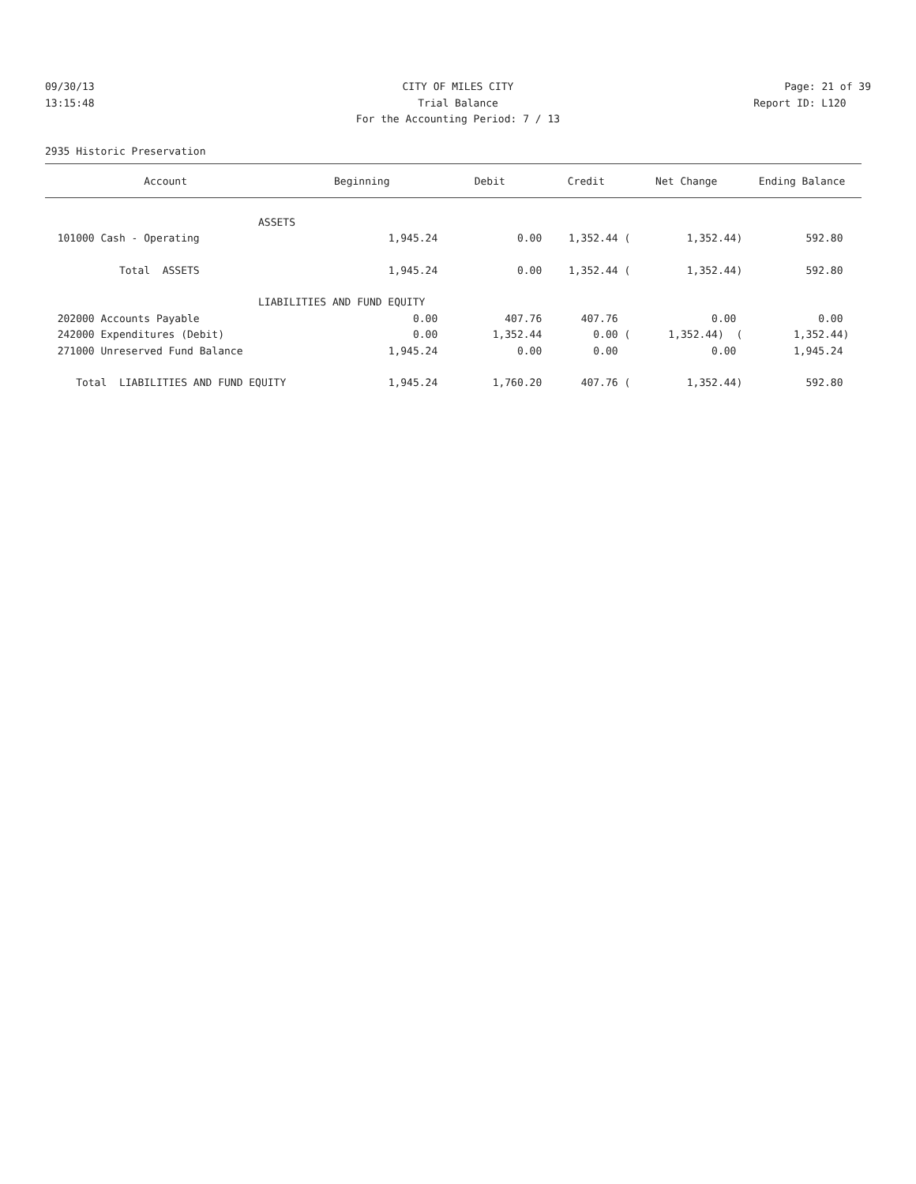09/30/13 CITY OF MILES CITY Page: 21 of 39
13:15:48 Trial Balance Report ID: L120
For the Accounting Period: 7 / 13
2935 Historic Preservation
| Account | Beginning | Debit | Credit | Net Change | Ending Balance |
| --- | --- | --- | --- | --- | --- |
| ASSETS | | | | | |
| 101000 Cash - Operating | 1,945.24 | 0.00 | 1,352.44 ( | 1,352.44) | 592.80 |
| Total ASSETS | 1,945.24 | 0.00 | 1,352.44 ( | 1,352.44) | 592.80 |
| LIABILITIES AND FUND EQUITY | | | | | |
| 202000 Accounts Payable | 0.00 | 407.76 | 407.76 | 0.00 | 0.00 |
| 242000 Expenditures (Debit) | 0.00 | 1,352.44 | 0.00 ( | 1,352.44) ( | 1,352.44) |
| 271000 Unreserved Fund Balance | 1,945.24 | 0.00 | 0.00 | 0.00 | 1,945.24 |
| Total LIABILITIES AND FUND EQUITY | 1,945.24 | 1,760.20 | 407.76 ( | 1,352.44) | 592.80 |